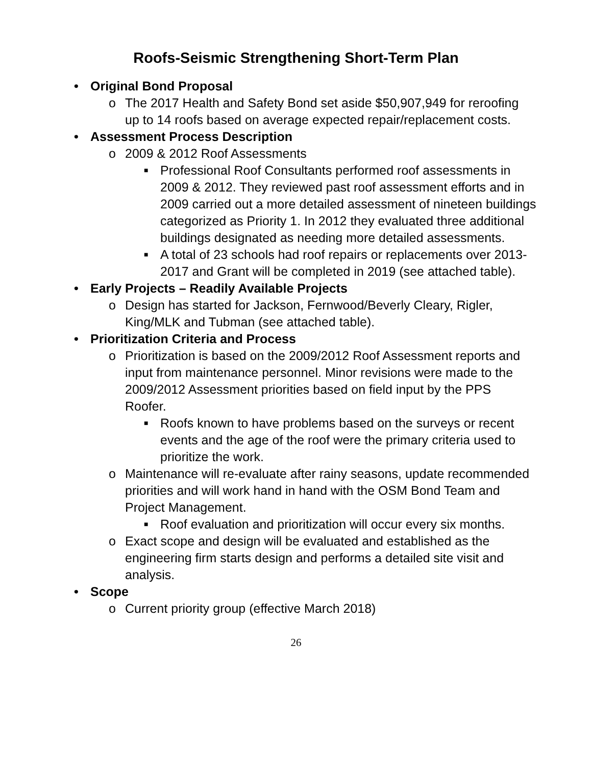Roofs-Seismic Strengthening Short-Term Plan
• Original Bond Proposal
o The 2017 Health and Safety Bond set aside $50,907,949 for reroofing up to 14 roofs based on average expected repair/replacement costs.
• Assessment Process Description
o 2009 & 2012 Roof Assessments
■ Professional Roof Consultants performed roof assessments in 2009 & 2012. They reviewed past roof assessment efforts and in 2009 carried out a more detailed assessment of nineteen buildings categorized as Priority 1. In 2012 they evaluated three additional buildings designated as needing more detailed assessments.
■ A total of 23 schools had roof repairs or replacements over 2013-2017 and Grant will be completed in 2019 (see attached table).
• Early Projects – Readily Available Projects
o Design has started for Jackson, Fernwood/Beverly Cleary, Rigler, King/MLK and Tubman (see attached table).
• Prioritization Criteria and Process
o Prioritization is based on the 2009/2012 Roof Assessment reports and input from maintenance personnel. Minor revisions were made to the 2009/2012 Assessment priorities based on field input by the PPS Roofer.
■ Roofs known to have problems based on the surveys or recent events and the age of the roof were the primary criteria used to prioritize the work.
o Maintenance will re-evaluate after rainy seasons, update recommended priorities and will work hand in hand with the OSM Bond Team and Project Management.
■ Roof evaluation and prioritization will occur every six months.
o Exact scope and design will be evaluated and established as the engineering firm starts design and performs a detailed site visit and analysis.
• Scope
o Current priority group (effective March 2018)
26